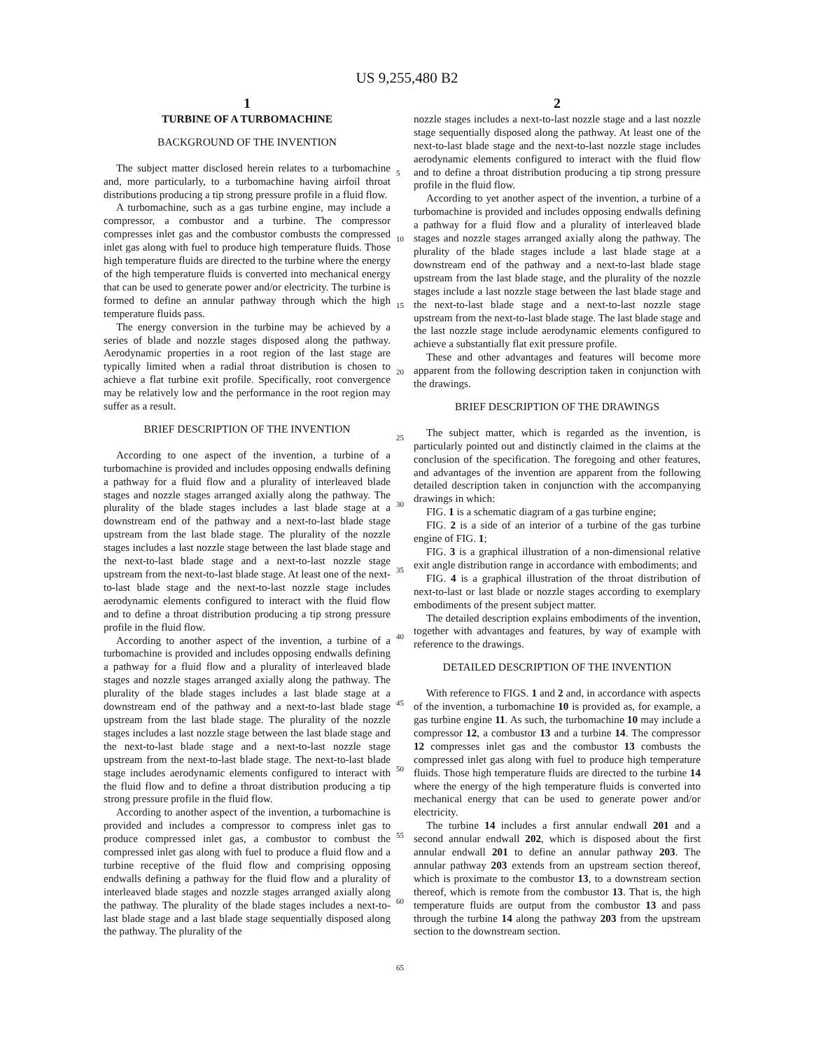US 9,255,480 B2
1
TURBINE OF A TURBOMACHINE
BACKGROUND OF THE INVENTION
The subject matter disclosed herein relates to a turbomachine and, more particularly, to a turbomachine having airfoil throat distributions producing a tip strong pressure profile in a fluid flow.
A turbomachine, such as a gas turbine engine, may include a compressor, a combustor and a turbine. The compressor compresses inlet gas and the combustor combusts the compressed inlet gas along with fuel to produce high temperature fluids. Those high temperature fluids are directed to the turbine where the energy of the high temperature fluids is converted into mechanical energy that can be used to generate power and/or electricity. The turbine is formed to define an annular pathway through which the high temperature fluids pass.
The energy conversion in the turbine may be achieved by a series of blade and nozzle stages disposed along the pathway. Aerodynamic properties in a root region of the last stage are typically limited when a radial throat distribution is chosen to achieve a flat turbine exit profile. Specifically, root convergence may be relatively low and the performance in the root region may suffer as a result.
BRIEF DESCRIPTION OF THE INVENTION
According to one aspect of the invention, a turbine of a turbomachine is provided and includes opposing endwalls defining a pathway for a fluid flow and a plurality of interleaved blade stages and nozzle stages arranged axially along the pathway. The plurality of the blade stages includes a last blade stage at a downstream end of the pathway and a next-to-last blade stage upstream from the last blade stage. The plurality of the nozzle stages includes a last nozzle stage between the last blade stage and the next-to-last blade stage and a next-to-last nozzle stage upstream from the next-to-last blade stage. At least one of the next-to-last blade stage and the next-to-last nozzle stage includes aerodynamic elements configured to interact with the fluid flow and to define a throat distribution producing a tip strong pressure profile in the fluid flow.
According to another aspect of the invention, a turbine of a turbomachine is provided and includes opposing endwalls defining a pathway for a fluid flow and a plurality of interleaved blade stages and nozzle stages arranged axially along the pathway. The plurality of the blade stages includes a last blade stage at a downstream end of the pathway and a next-to-last blade stage upstream from the last blade stage. The plurality of the nozzle stages includes a last nozzle stage between the last blade stage and the next-to-last blade stage and a next-to-last nozzle stage upstream from the next-to-last blade stage. The next-to-last blade stage includes aerodynamic elements configured to interact with the fluid flow and to define a throat distribution producing a tip strong pressure profile in the fluid flow.
According to another aspect of the invention, a turbomachine is provided and includes a compressor to compress inlet gas to produce compressed inlet gas, a combustor to combust the compressed inlet gas along with fuel to produce a fluid flow and a turbine receptive of the fluid flow and comprising opposing endwalls defining a pathway for the fluid flow and a plurality of interleaved blade stages and nozzle stages arranged axially along the pathway. The plurality of the blade stages includes a next-to-last blade stage and a last blade stage sequentially disposed along the pathway. The plurality of the
5
10
15
20
25
30
35
40
45
50
55
60
65
2
nozzle stages includes a next-to-last nozzle stage and a last nozzle stage sequentially disposed along the pathway. At least one of the next-to-last blade stage and the next-to-last nozzle stage includes aerodynamic elements configured to interact with the fluid flow and to define a throat distribution producing a tip strong pressure profile in the fluid flow.
According to yet another aspect of the invention, a turbine of a turbomachine is provided and includes opposing endwalls defining a pathway for a fluid flow and a plurality of interleaved blade stages and nozzle stages arranged axially along the pathway. The plurality of the blade stages include a last blade stage at a downstream end of the pathway and a next-to-last blade stage upstream from the last blade stage, and the plurality of the nozzle stages include a last nozzle stage between the last blade stage and the next-to-last blade stage and a next-to-last nozzle stage upstream from the next-to-last blade stage. The last blade stage and the last nozzle stage include aerodynamic elements configured to achieve a substantially flat exit pressure profile.
These and other advantages and features will become more apparent from the following description taken in conjunction with the drawings.
BRIEF DESCRIPTION OF THE DRAWINGS
The subject matter, which is regarded as the invention, is particularly pointed out and distinctly claimed in the claims at the conclusion of the specification. The foregoing and other features, and advantages of the invention are apparent from the following detailed description taken in conjunction with the accompanying drawings in which:
FIG. 1 is a schematic diagram of a gas turbine engine;
FIG. 2 is a side of an interior of a turbine of the gas turbine engine of FIG. 1;
FIG. 3 is a graphical illustration of a non-dimensional relative exit angle distribution range in accordance with embodiments; and
FIG. 4 is a graphical illustration of the throat distribution of next-to-last or last blade or nozzle stages according to exemplary embodiments of the present subject matter.
The detailed description explains embodiments of the invention, together with advantages and features, by way of example with reference to the drawings.
DETAILED DESCRIPTION OF THE INVENTION
With reference to FIGS. 1 and 2 and, in accordance with aspects of the invention, a turbomachine 10 is provided as, for example, a gas turbine engine 11. As such, the turbomachine 10 may include a compressor 12, a combustor 13 and a turbine 14. The compressor 12 compresses inlet gas and the combustor 13 combusts the compressed inlet gas along with fuel to produce high temperature fluids. Those high temperature fluids are directed to the turbine 14 where the energy of the high temperature fluids is converted into mechanical energy that can be used to generate power and/or electricity.
The turbine 14 includes a first annular endwall 201 and a second annular endwall 202, which is disposed about the first annular endwall 201 to define an annular pathway 203. The annular pathway 203 extends from an upstream section thereof, which is proximate to the combustor 13, to a downstream section thereof, which is remote from the combustor 13. That is, the high temperature fluids are output from the combustor 13 and pass through the turbine 14 along the pathway 203 from the upstream section to the downstream section.